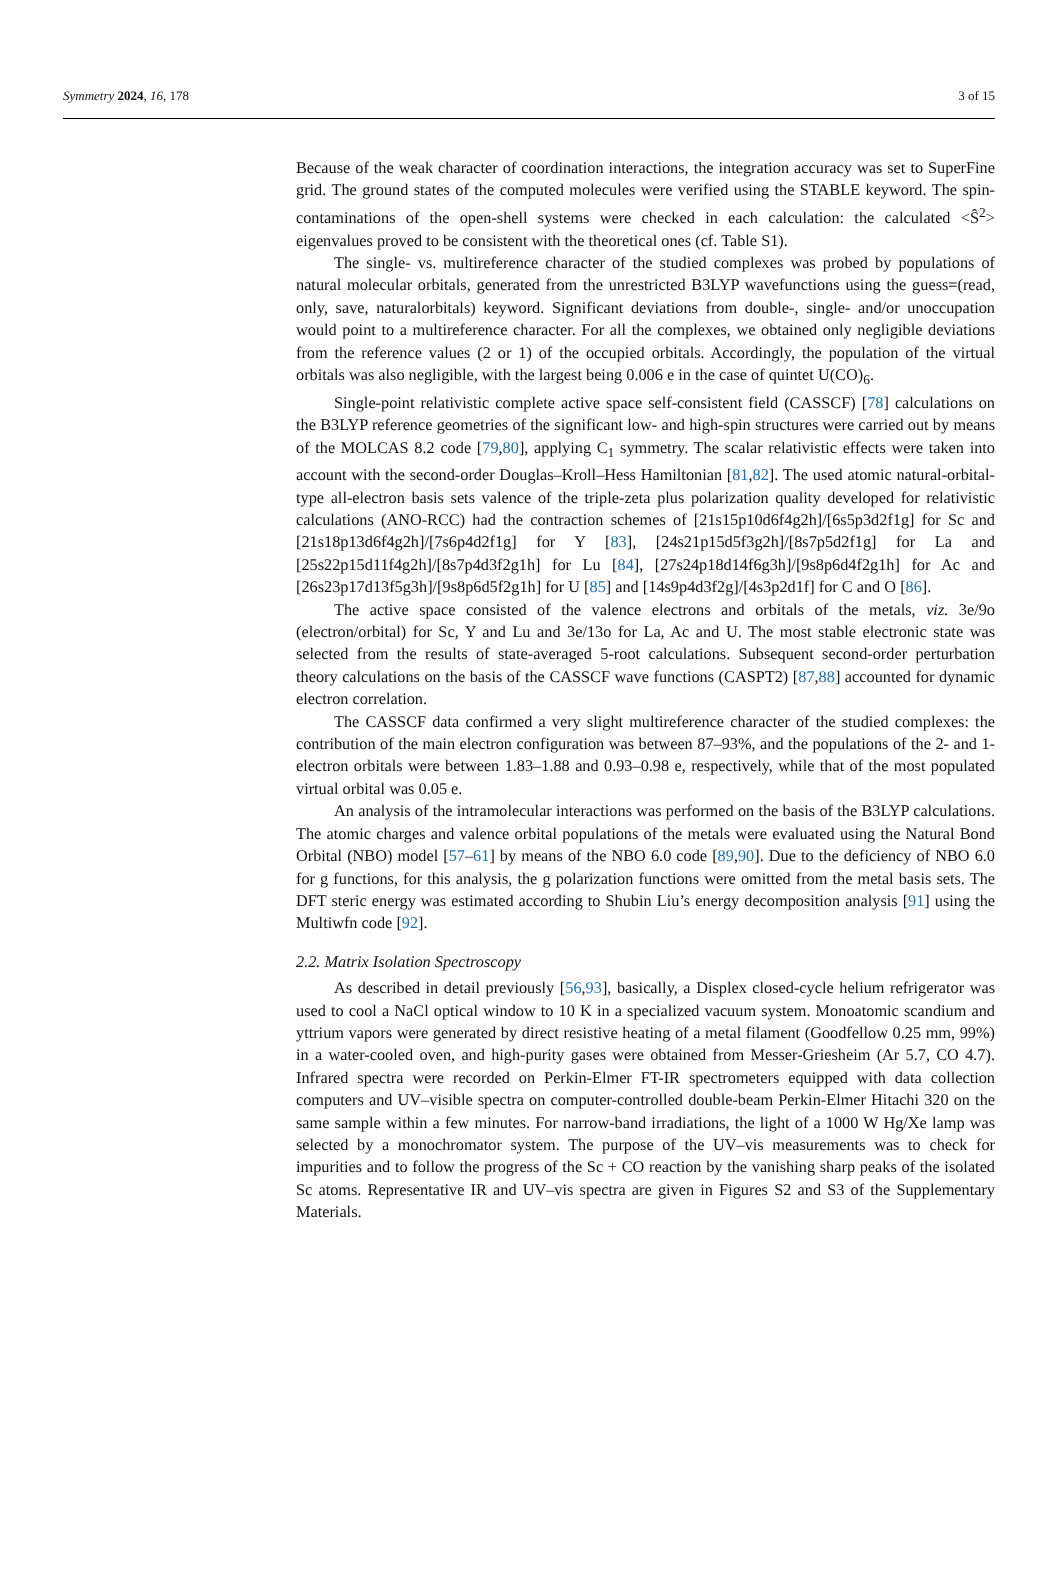Symmetry 2024, 16, 178 3 of 15
Because of the weak character of coordination interactions, the integration accuracy was set to SuperFine grid. The ground states of the computed molecules were verified using the STABLE keyword. The spin-contaminations of the open-shell systems were checked in each calculation: the calculated <Ŝ<sup>2</sup>> eigenvalues proved to be consistent with the theoretical ones (cf. Table S1).
The single- vs. multireference character of the studied complexes was probed by populations of natural molecular orbitals, generated from the unrestricted B3LYP wavefunctions using the guess=(read, only, save, naturalorbitals) keyword. Significant deviations from double-, single- and/or unoccupation would point to a multireference character. For all the complexes, we obtained only negligible deviations from the reference values (2 or 1) of the occupied orbitals. Accordingly, the population of the virtual orbitals was also negligible, with the largest being 0.006 e in the case of quintet U(CO)<sub>6</sub>.
Single-point relativistic complete active space self-consistent field (CASSCF) [78] calculations on the B3LYP reference geometries of the significant low- and high-spin structures were carried out by means of the MOLCAS 8.2 code [79,80], applying C<sub>1</sub> symmetry. The scalar relativistic effects were taken into account with the second-order Douglas–Kroll–Hess Hamiltonian [81,82]. The used atomic natural-orbital-type all-electron basis sets valence of the triple-zeta plus polarization quality developed for relativistic calculations (ANO-RCC) had the contraction schemes of [21s15p10d6f4g2h]/[6s5p3d2f1g] for Sc and [21s18p13d6f4g2h]/[7s6p4d2f1g] for Y [83], [24s21p15d5f3g2h]/[8s7p5d2f1g] for La and [25s22p15d11f4g2h]/[8s7p4d3f2g1h] for Lu [84], [27s24p18d14f6g3h]/[9s8p6d4f2g1h] for Ac and [26s23p17d13f5g3h]/[9s8p6d5f2g1h] for U [85] and [14s9p4d3f2g]/[4s3p2d1f] for C and O [86].
The active space consisted of the valence electrons and orbitals of the metals, viz. 3e/9o (electron/orbital) for Sc, Y and Lu and 3e/13o for La, Ac and U. The most stable electronic state was selected from the results of state-averaged 5-root calculations. Subsequent second-order perturbation theory calculations on the basis of the CASSCF wave functions (CASPT2) [87,88] accounted for dynamic electron correlation.
The CASSCF data confirmed a very slight multireference character of the studied complexes: the contribution of the main electron configuration was between 87–93%, and the populations of the 2- and 1-electron orbitals were between 1.83–1.88 and 0.93–0.98 e, respectively, while that of the most populated virtual orbital was 0.05 e.
An analysis of the intramolecular interactions was performed on the basis of the B3LYP calculations. The atomic charges and valence orbital populations of the metals were evaluated using the Natural Bond Orbital (NBO) model [57–61] by means of the NBO 6.0 code [89,90]. Due to the deficiency of NBO 6.0 for g functions, for this analysis, the g polarization functions were omitted from the metal basis sets. The DFT steric energy was estimated according to Shubin Liu’s energy decomposition analysis [91] using the Multiwfn code [92].
2.2. Matrix Isolation Spectroscopy
As described in detail previously [56,93], basically, a Displex closed-cycle helium refrigerator was used to cool a NaCl optical window to 10 K in a specialized vacuum system. Monoatomic scandium and yttrium vapors were generated by direct resistive heating of a metal filament (Goodfellow 0.25 mm, 99%) in a water-cooled oven, and high-purity gases were obtained from Messer-Griesheim (Ar 5.7, CO 4.7). Infrared spectra were recorded on Perkin-Elmer FT-IR spectrometers equipped with data collection computers and UV–visible spectra on computer-controlled double-beam Perkin-Elmer Hitachi 320 on the same sample within a few minutes. For narrow-band irradiations, the light of a 1000 W Hg/Xe lamp was selected by a monochromator system. The purpose of the UV–vis measurements was to check for impurities and to follow the progress of the Sc + CO reaction by the vanishing sharp peaks of the isolated Sc atoms. Representative IR and UV–vis spectra are given in Figures S2 and S3 of the Supplementary Materials.